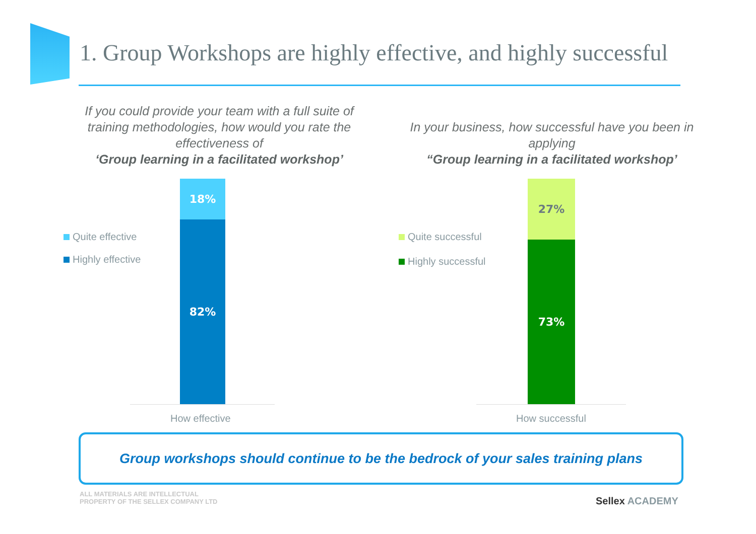1. Group Workshops are highly effective, and highly successful
If you could provide your team with a full suite of training methodologies, how would you rate the effectiveness of
‘Group learning in a facilitated workshop’
In your business, how successful have you been in applying
“Group learning in a facilitated workshop’
Quite effective
Highly effective
Quite successful
Highly successful
18%
82%
27%
73%
How effective How successful
Group workshops should continue to be the bedrock of your sales training plans
ALL MATERIALS ARE INTELLECTUAL
PROPERTY OF THE SELLEX COMPANY LTD
Sellex ACADEMY